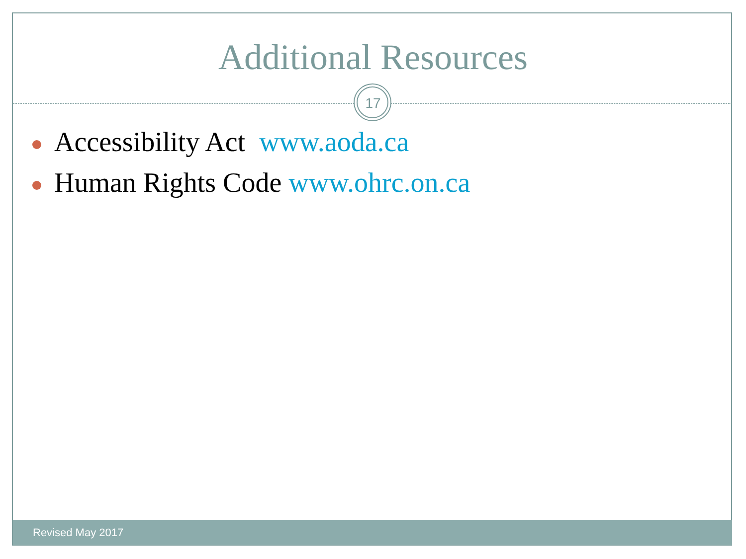Additional Resources
17
Accessibility Act www.aoda.ca
Human Rights Code www.ohrc.on.ca
Revised May 2017